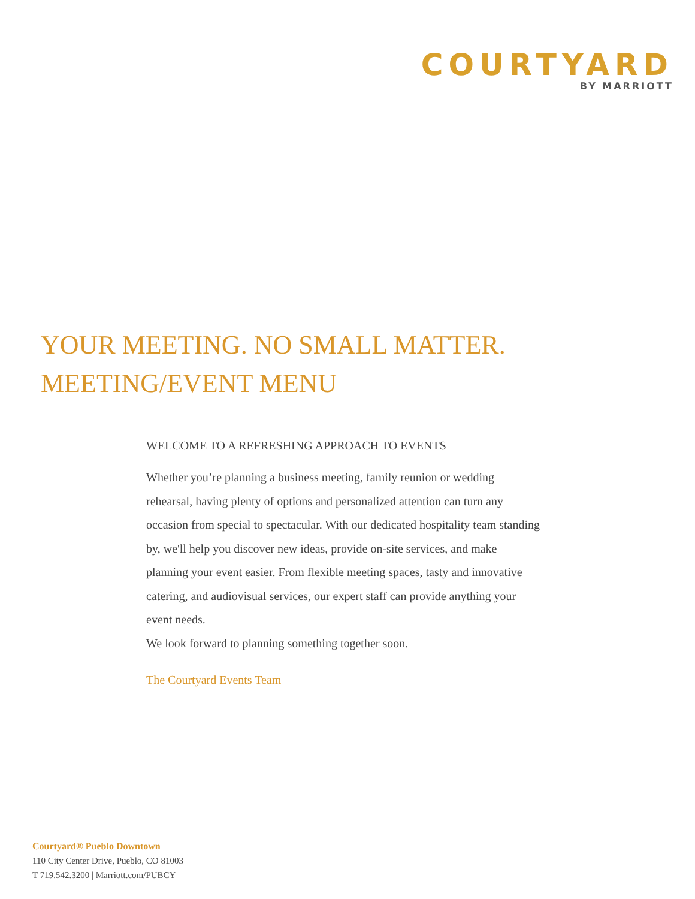COURTYARD
BY MARRIOTT
YOUR MEETING. NO SMALL MATTER.
MEETING/EVENT MENU
WELCOME TO A REFRESHING APPROACH TO EVENTS
Whether you’re planning a business meeting, family reunion or wedding rehearsal, having plenty of options and personalized attention can turn any occasion from special to spectacular. With our dedicated hospitality team standing by, we'll help you discover new ideas, provide on-site services, and make planning your event easier. From flexible meeting spaces, tasty and innovative catering, and audiovisual services, our expert staff can provide anything your event needs.
We look forward to planning something together soon.
The Courtyard Events Team
Courtyard® Pueblo Downtown
110 City Center Drive, Pueblo, CO 81003
T 719.542.3200 | Marriott.com/PUBCY